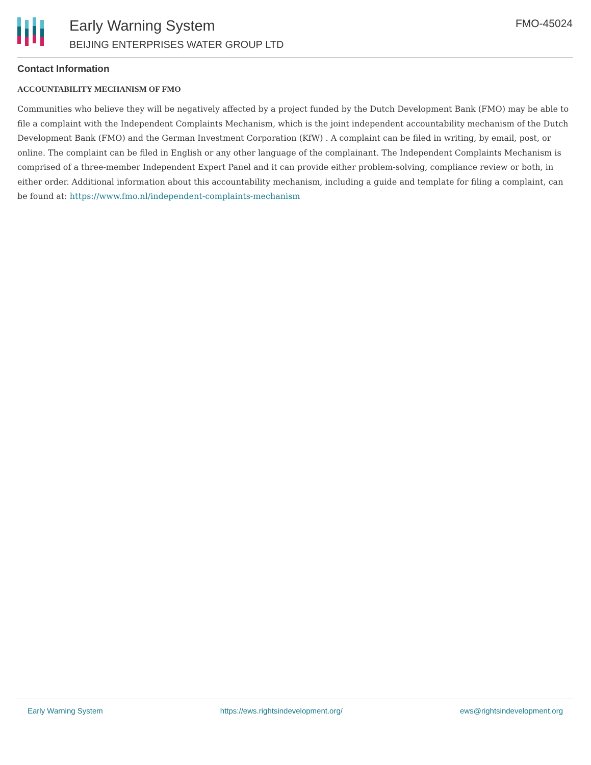Early Warning System
BEIJING ENTERPRISES WATER GROUP LTD
FMO-45024
Contact Information
ACCOUNTABILITY MECHANISM OF FMO
Communities who believe they will be negatively affected by a project funded by the Dutch Development Bank (FMO) may be able to file a complaint with the Independent Complaints Mechanism, which is the joint independent accountability mechanism of the Dutch Development Bank (FMO) and the German Investment Corporation (KfW) . A complaint can be filed in writing, by email, post, or online. The complaint can be filed in English or any other language of the complainant. The Independent Complaints Mechanism is comprised of a three-member Independent Expert Panel and it can provide either problem-solving, compliance review or both, in either order. Additional information about this accountability mechanism, including a guide and template for filing a complaint, can be found at: https://www.fmo.nl/independent-complaints-mechanism
Early Warning System https://ews.rightsindevelopment.org/ ews@rightsindevelopment.org